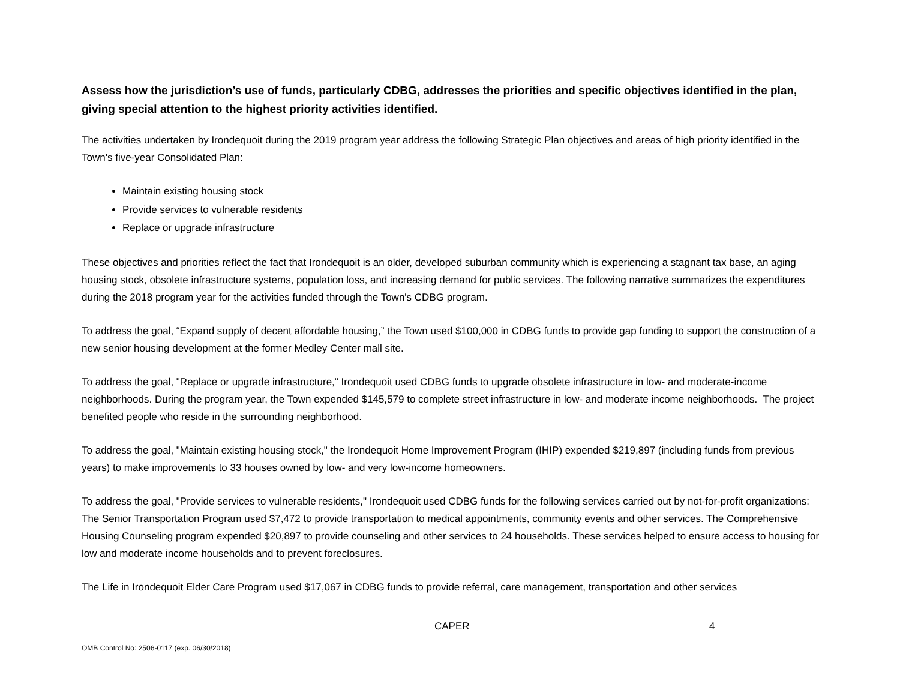Assess how the jurisdiction’s use of funds, particularly CDBG, addresses the priorities and specific objectives identified in the plan, giving special attention to the highest priority activities identified.
The activities undertaken by Irondequoit during the 2019 program year address the following Strategic Plan objectives and areas of high priority identified in the Town's five-year Consolidated Plan:
Maintain existing housing stock
Provide services to vulnerable residents
Replace or upgrade infrastructure
These objectives and priorities reflect the fact that Irondequoit is an older, developed suburban community which is experiencing a stagnant tax base, an aging housing stock, obsolete infrastructure systems, population loss, and increasing demand for public services. The following narrative summarizes the expenditures during the 2018 program year for the activities funded through the Town's CDBG program.
To address the goal, “Expand supply of decent affordable housing,” the Town used $100,000 in CDBG funds to provide gap funding to support the construction of a new senior housing development at the former Medley Center mall site.
To address the goal, "Replace or upgrade infrastructure," Irondequoit used CDBG funds to upgrade obsolete infrastructure in low- and moderate-income neighborhoods. During the program year, the Town expended $145,579 to complete street infrastructure in low- and moderate income neighborhoods. The project benefited people who reside in the surrounding neighborhood.
To address the goal, "Maintain existing housing stock," the Irondequoit Home Improvement Program (IHIP) expended $219,897 (including funds from previous years) to make improvements to 33 houses owned by low- and very low-income homeowners.
To address the goal, "Provide services to vulnerable residents," Irondequoit used CDBG funds for the following services carried out by not-for-profit organizations: The Senior Transportation Program used $7,472 to provide transportation to medical appointments, community events and other services. The Comprehensive Housing Counseling program expended $20,897 to provide counseling and other services to 24 households. These services helped to ensure access to housing for low and moderate income households and to prevent foreclosures.
The Life in Irondequoit Elder Care Program used $17,067 in CDBG funds to provide referral, care management, transportation and other services
CAPER 4
OMB Control No: 2506-0117 (exp. 06/30/2018)